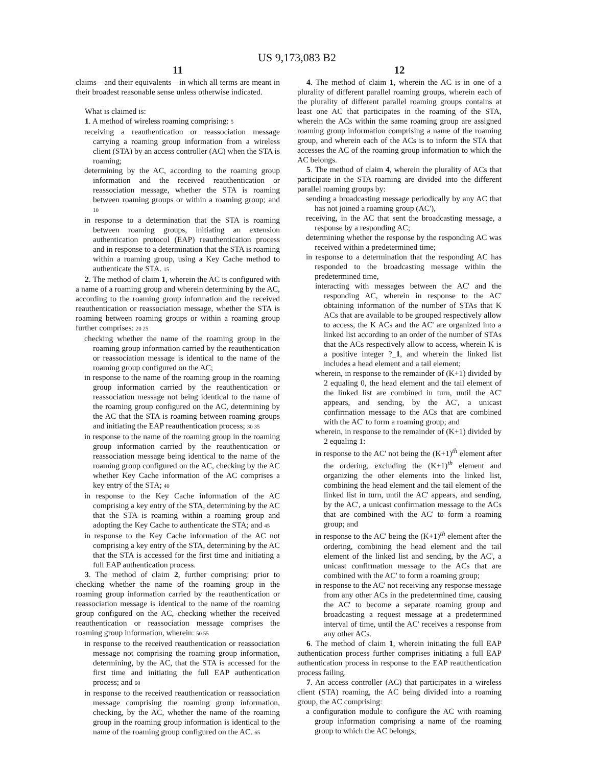US 9,173,083 B2
11
claims—and their equivalents—in which all terms are meant in their broadest reasonable sense unless otherwise indicated.
What is claimed is:
1. A method of wireless roaming comprising: 5
receiving a reauthentication or reassociation message carrying a roaming group information from a wireless client (STA) by an access controller (AC) when the STA is roaming;
determining by the AC, according to the roaming group information and the received reauthentication or reassociation message, whether the STA is roaming between roaming groups or within a roaming group; and 10
in response to a determination that the STA is roaming between roaming groups, initiating an extension authentication protocol (EAP) reauthentication process and in response to a determination that the STA is roaming within a roaming group, using a Key Cache method to authenticate the STA. 15
2. The method of claim 1, wherein the AC is configured with a name of a roaming group and wherein determining by the AC, according to the roaming group information and the received reauthentication or reassociation message, whether the STA is roaming between roaming groups or within a roaming group further comprises: 20 25
checking whether the name of the roaming group in the roaming group information carried by the reauthentication or reassociation message is identical to the name of the roaming group configured on the AC;
in response to the name of the roaming group in the roaming group information carried by the reauthentication or reassociation message not being identical to the name of the roaming group configured on the AC, determining by the AC that the STA is roaming between roaming groups and initiating the EAP reauthentication process; 30 35
in response to the name of the roaming group in the roaming group information carried by the reauthentication or reassociation message being identical to the name of the roaming group configured on the AC, checking by the AC whether Key Cache information of the AC comprises a key entry of the STA; 40
in response to the Key Cache information of the AC comprising a key entry of the STA, determining by the AC that the STA is roaming within a roaming group and adopting the Key Cache to authenticate the STA; and 45
in response to the Key Cache information of the AC not comprising a key entry of the STA, determining by the AC that the STA is accessed for the first time and initiating a full EAP authentication process.
3. The method of claim 2, further comprising: prior to checking whether the name of the roaming group in the roaming group information carried by the reauthentication or reassociation message is identical to the name of the roaming group configured on the AC, checking whether the received reauthentication or reassociation message comprises the roaming group information, wherein: 50 55
in response to the received reauthentication or reassociation message not comprising the roaming group information, determining, by the AC, that the STA is accessed for the first time and initiating the full EAP authentication process; and 60
in response to the received reauthentication or reassociation message comprising the roaming group information, checking, by the AC, whether the name of the roaming group in the roaming group information is identical to the name of the roaming group configured on the AC. 65
12
4. The method of claim 1, wherein the AC is in one of a plurality of different parallel roaming groups, wherein each of the plurality of different parallel roaming groups contains at least one AC that participates in the roaming of the STA, wherein the ACs within the same roaming group are assigned roaming group information comprising a name of the roaming group, and wherein each of the ACs is to inform the STA that accesses the AC of the roaming group information to which the AC belongs.
5. The method of claim 4, wherein the plurality of ACs that participate in the STA roaming are divided into the different parallel roaming groups by:
sending a broadcasting message periodically by any AC that has not joined a roaming group (AC'),
receiving, in the AC that sent the broadcasting message, a response by a responding AC;
determining whether the response by the responding AC was received within a predetermined time;
in response to a determination that the responding AC has responded to the broadcasting message within the predetermined time,
interacting with messages between the AC' and the responding AC, wherein in response to the AC' obtaining information of the number of STAs that K ACs that are available to be grouped respectively allow to access, the K ACs and the AC' are organized into a linked list according to an order of the number of STAs that the ACs respectively allow to access, wherein K is a positive integer ?_1, and wherein the linked list includes a head element and a tail element;
wherein, in response to the remainder of (K+1) divided by 2 equaling 0, the head element and the tail element of the linked list are combined in turn, until the AC' appears, and sending, by the AC', a unicast confirmation message to the ACs that are combined with the AC' to form a roaming group; and
wherein, in response to the remainder of (K+1) divided by 2 equaling 1:
in response to the AC' not being the (K+1)<sup>th</sup> element after the ordering, excluding the (K+1)<sup>th</sup> element and organizing the other elements into the linked list, combining the head element and the tail element of the linked list in turn, until the AC' appears, and sending, by the AC', a unicast confirmation message to the ACs that are combined with the AC' to form a roaming group; and
in response to the AC' being the (K+1)<sup>th</sup> element after the ordering, combining the head element and the tail element of the linked list and sending, by the AC', a unicast confirmation message to the ACs that are combined with the AC' to form a roaming group;
in response to the AC' not receiving any response message from any other ACs in the predetermined time, causing the AC' to become a separate roaming group and broadcasting a request message at a predetermined interval of time, until the AC' receives a response from any other ACs.
6. The method of claim 1, wherein initiating the full EAP authentication process further comprises initiating a full EAP authentication process in response to the EAP reauthentication process failing.
7. An access controller (AC) that participates in a wireless client (STA) roaming, the AC being divided into a roaming group, the AC comprising:
a configuration module to configure the AC with roaming group information comprising a name of the roaming group to which the AC belongs;